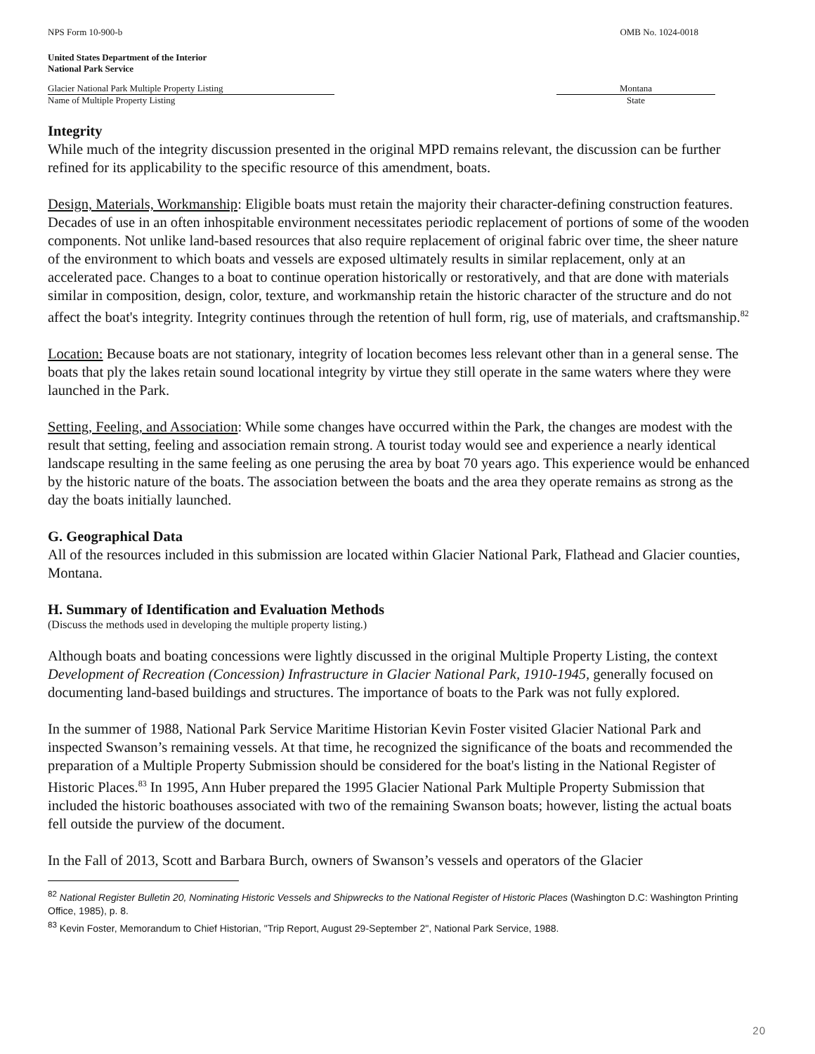NPS Form 10-900-b OMB No. 1024-0018
United States Department of the Interior
National Park Service
Glacier National Park Multiple Property Listing
Name of Multiple Property Listing
Montana
State
Integrity
While much of the integrity discussion presented in the original MPD remains relevant, the discussion can be further refined for its applicability to the specific resource of this amendment, boats.
Design, Materials, Workmanship: Eligible boats must retain the majority their character-defining construction features. Decades of use in an often inhospitable environment necessitates periodic replacement of portions of some of the wooden components. Not unlike land-based resources that also require replacement of original fabric over time, the sheer nature of the environment to which boats and vessels are exposed ultimately results in similar replacement, only at an accelerated pace. Changes to a boat to continue operation historically or restoratively, and that are done with materials similar in composition, design, color, texture, and workmanship retain the historic character of the structure and do not affect the boat's integrity. Integrity continues through the retention of hull form, rig, use of materials, and craftsmanship.<sup>82</sup>
Location: Because boats are not stationary, integrity of location becomes less relevant other than in a general sense. The boats that ply the lakes retain sound locational integrity by virtue they still operate in the same waters where they were launched in the Park.
Setting, Feeling, and Association: While some changes have occurred within the Park, the changes are modest with the result that setting, feeling and association remain strong. A tourist today would see and experience a nearly identical landscape resulting in the same feeling as one perusing the area by boat 70 years ago. This experience would be enhanced by the historic nature of the boats. The association between the boats and the area they operate remains as strong as the day the boats initially launched.
G. Geographical Data
All of the resources included in this submission are located within Glacier National Park, Flathead and Glacier counties, Montana.
H. Summary of Identification and Evaluation Methods
(Discuss the methods used in developing the multiple property listing.)
Although boats and boating concessions were lightly discussed in the original Multiple Property Listing, the context Development of Recreation (Concession) Infrastructure in Glacier National Park, 1910-1945, generally focused on documenting land-based buildings and structures. The importance of boats to the Park was not fully explored.
In the summer of 1988, National Park Service Maritime Historian Kevin Foster visited Glacier National Park and inspected Swanson’s remaining vessels. At that time, he recognized the significance of the boats and recommended the preparation of a Multiple Property Submission should be considered for the boat's listing in the National Register of Historic Places.<sup>83</sup> In 1995, Ann Huber prepared the 1995 Glacier National Park Multiple Property Submission that included the historic boathouses associated with two of the remaining Swanson boats; however, listing the actual boats fell outside the purview of the document.
In the Fall of 2013, Scott and Barbara Burch, owners of Swanson’s vessels and operators of the Glacier
<sup>82</sup> National Register Bulletin 20, Nominating Historic Vessels and Shipwrecks to the National Register of Historic Places (Washington D.C: Washington Printing Office, 1985), p. 8.
<sup>83</sup> Kevin Foster, Memorandum to Chief Historian, "Trip Report, August 29-September 2", National Park Service, 1988.
20